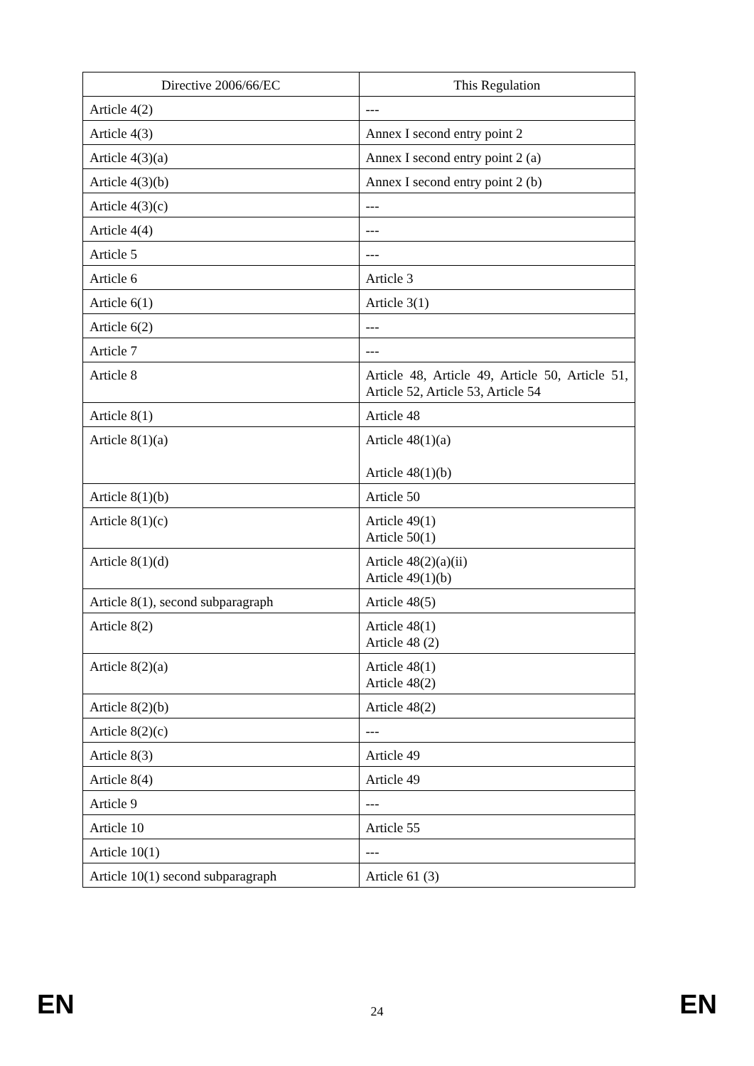| Directive 2006/66/EC | This Regulation |
| --- | --- |
| Article 4(2) | --- |
| Article 4(3) | Annex I second entry point 2 |
| Article 4(3)(a) | Annex I second entry point 2 (a) |
| Article 4(3)(b) | Annex I second entry point 2 (b) |
| Article 4(3)(c) | --- |
| Article 4(4) | --- |
| Article 5 | --- |
| Article 6 | Article 3 |
| Article 6(1) | Article 3(1) |
| Article 6(2) | --- |
| Article 7 | --- |
| Article 8 | Article 48, Article 49, Article 50, Article 51, Article 52, Article 53, Article 54 |
| Article 8(1) | Article 48 |
| Article 8(1)(a) | Article 48(1)(a) Article 48(1)(b) |
| Article 8(1)(b) | Article 50 |
| Article 8(1)(c) | Article 49(1) Article 50(1) |
| Article 8(1)(d) | Article 48(2)(a)(ii) Article 49(1)(b) |
| Article 8(1), second subparagraph | Article 48(5) |
| Article 8(2) | Article 48(1) Article 48 (2) |
| Article 8(2)(a) | Article 48(1) Article 48(2) |
| Article 8(2)(b) | Article 48(2) |
| Article 8(2)(c) | --- |
| Article 8(3) | Article 49 |
| Article 8(4) | Article 49 |
| Article 9 | --- |
| Article 10 | Article 55 |
| Article 10(1) | --- |
| Article 10(1) second subparagraph | Article 61 (3) |
EN 24 EN